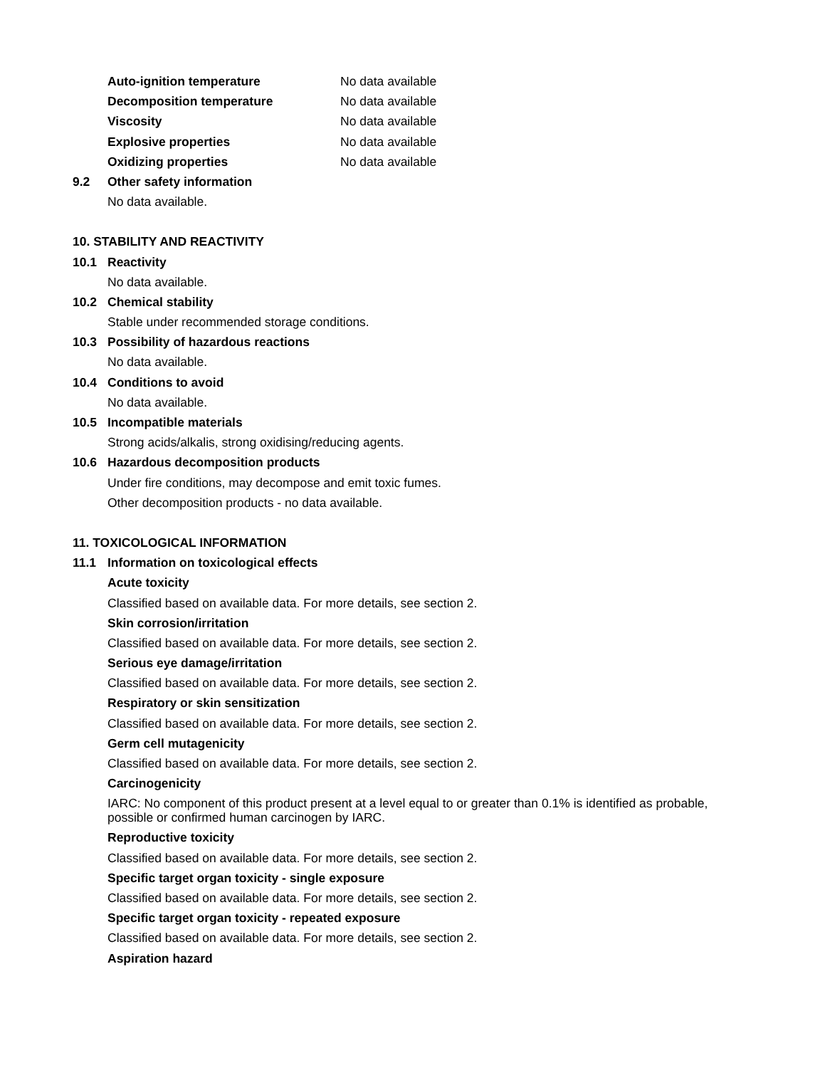Auto-ignition temperature No data available
Decomposition temperature No data available
Viscosity No data available
Explosive properties No data available
Oxidizing properties No data available
9.2 Other safety information
No data available.
10. STABILITY AND REACTIVITY
10.1 Reactivity
No data available.
10.2 Chemical stability
Stable under recommended storage conditions.
10.3 Possibility of hazardous reactions
No data available.
10.4 Conditions to avoid
No data available.
10.5 Incompatible materials
Strong acids/alkalis, strong oxidising/reducing agents.
10.6 Hazardous decomposition products
Under fire conditions, may decompose and emit toxic fumes.
Other decomposition products - no data available.
11. TOXICOLOGICAL INFORMATION
11.1 Information on toxicological effects
Acute toxicity
Classified based on available data. For more details, see section 2.
Skin corrosion/irritation
Classified based on available data. For more details, see section 2.
Serious eye damage/irritation
Classified based on available data. For more details, see section 2.
Respiratory or skin sensitization
Classified based on available data. For more details, see section 2.
Germ cell mutagenicity
Classified based on available data. For more details, see section 2.
Carcinogenicity
IARC: No component of this product present at a level equal to or greater than 0.1% is identified as probable, possible or confirmed human carcinogen by IARC.
Reproductive toxicity
Classified based on available data. For more details, see section 2.
Specific target organ toxicity - single exposure
Classified based on available data. For more details, see section 2.
Specific target organ toxicity - repeated exposure
Classified based on available data. For more details, see section 2.
Aspiration hazard